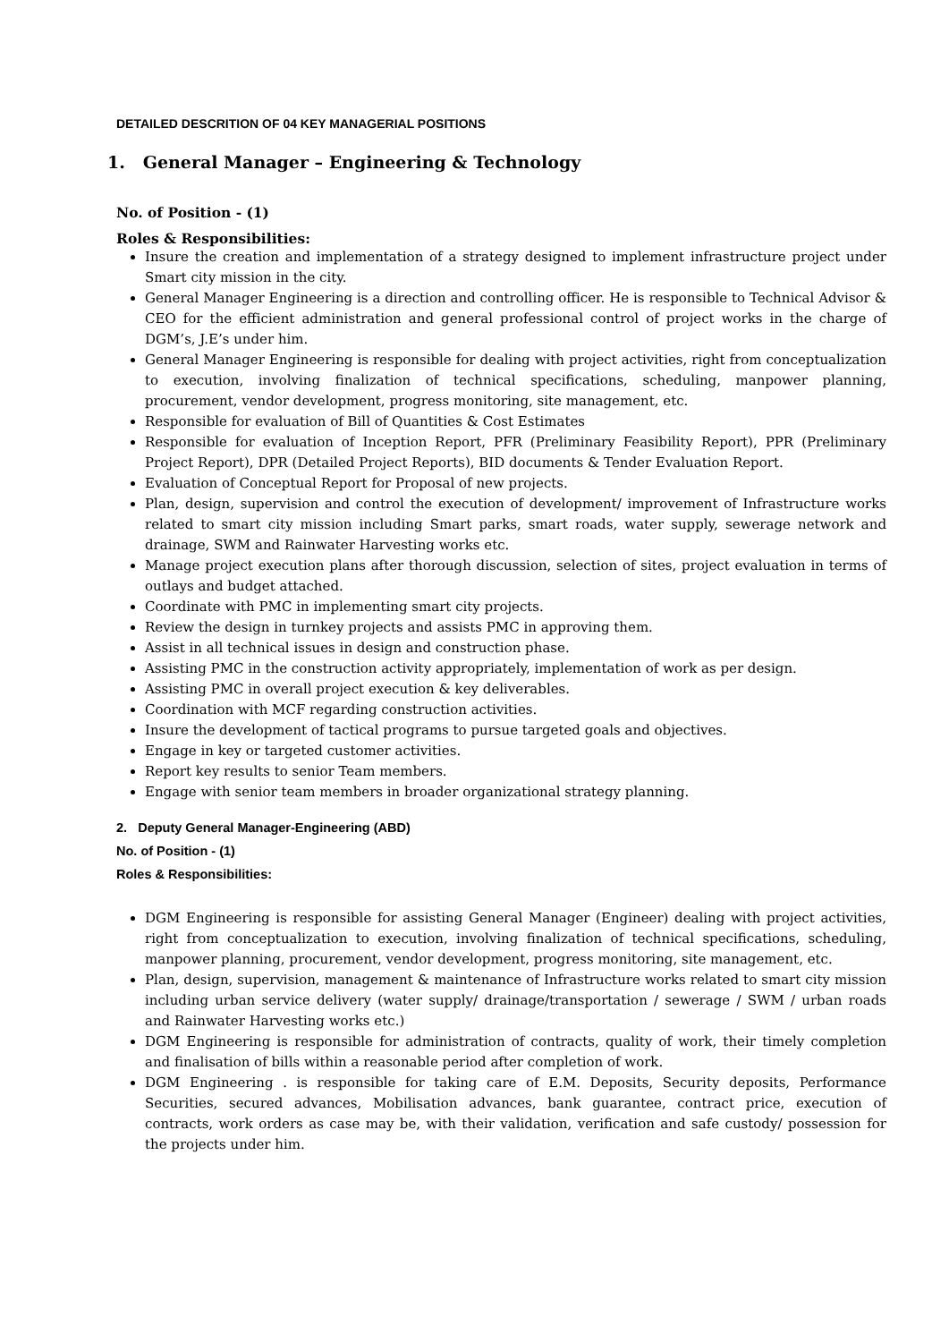DETAILED DESCRITION OF 04 KEY MANAGERIAL POSITIONS
1. General Manager – Engineering & Technology
No. of Position - (1)
Roles & Responsibilities:
Insure the creation and implementation of a strategy designed to implement infrastructure project under Smart city mission in the city.
General Manager Engineering is a direction and controlling officer. He is responsible to Technical Advisor & CEO for the efficient administration and general professional control of project works in the charge of DGM’s, J.E’s under him.
General Manager Engineering is responsible for dealing with project activities, right from conceptualization to execution, involving finalization of technical specifications, scheduling, manpower planning, procurement, vendor development, progress monitoring, site management, etc.
Responsible for evaluation of Bill of Quantities & Cost Estimates
Responsible for evaluation of Inception Report, PFR (Preliminary Feasibility Report), PPR (Preliminary Project Report), DPR (Detailed Project Reports), BID documents & Tender Evaluation Report.
Evaluation of Conceptual Report for Proposal of new projects.
Plan, design, supervision and control the execution of development/ improvement of Infrastructure works related to smart city mission including Smart parks, smart roads, water supply, sewerage network and drainage, SWM and Rainwater Harvesting works etc.
Manage project execution plans after thorough discussion, selection of sites, project evaluation in terms of outlays and budget attached.
Coordinate with PMC in implementing smart city projects.
Review the design in turnkey projects and assists PMC in approving them.
Assist in all technical issues in design and construction phase.
Assisting PMC in the construction activity appropriately, implementation of work as per design.
Assisting PMC in overall project execution & key deliverables.
Coordination with MCF regarding construction activities.
Insure the development of tactical programs to pursue targeted goals and objectives.
Engage in key or targeted customer activities.
Report key results to senior Team members.
Engage with senior team members in broader organizational strategy planning.
2. Deputy General Manager-Engineering (ABD)
No. of Position - (1)
Roles & Responsibilities:
DGM Engineering is responsible for assisting General Manager (Engineer) dealing with project activities, right from conceptualization to execution, involving finalization of technical specifications, scheduling, manpower planning, procurement, vendor development, progress monitoring, site management, etc.
Plan, design, supervision, management & maintenance of Infrastructure works related to smart city mission including urban service delivery (water supply/ drainage/transportation / sewerage / SWM / urban roads and Rainwater Harvesting works etc.)
DGM Engineering is responsible for administration of contracts, quality of work, their timely completion and finalisation of bills within a reasonable period after completion of work.
DGM Engineering . is responsible for taking care of E.M. Deposits, Security deposits, Performance Securities, secured advances, Mobilisation advances, bank guarantee, contract price, execution of contracts, work orders as case may be, with their validation, verification and safe custody/ possession for the projects under him.